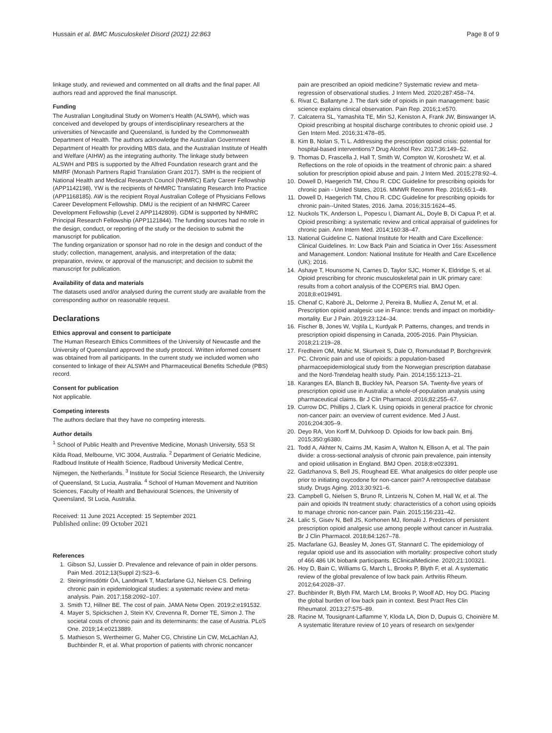Hussain et al. BMC Musculoskelet Disord (2021) 22:863 Page 8 of 9
linkage study, and reviewed and commented on all drafts and the final paper. All authors read and approved the final manuscript.
Funding
The Australian Longitudinal Study on Women's Health (ALSWH), which was conceived and developed by groups of interdisciplinary researchers at the universities of Newcastle and Queensland, is funded by the Commonwealth Department of Health. The authors acknowledge the Australian Government Department of Health for providing MBS data, and the Australian Institute of Health and Welfare (AIHW) as the integrating authority. The linkage study between ALSWH and PBS is supported by the Alfred Foundation research grant and the MMRF (Monash Partners Rapid Translation Grant 2017). SMH is the recipient of National Health and Medical Research Council (NHMRC) Early Career Fellowship (APP1142198), YW is the recipients of NHMRC Translating Research Into Practice (APP1168185). AW is the recipient Royal Australian College of Physicians Fellows Career Development Fellowship. DMU is the recipient of an NHMRC Career Development Fellowship (Level 2 APP1142809). GDM is supported by NHMRC Principal Research Fellowship (APP1121844). The funding sources had no role in the design, conduct, or reporting of the study or the decision to submit the manuscript for publication.
The funding organization or sponsor had no role in the design and conduct of the study; collection, management, analysis, and interpretation of the data; preparation, review, or approval of the manuscript; and decision to submit the manuscript for publication.
Availability of data and materials
The datasets used and/or analysed during the current study are available from the corresponding author on reasonable request.
Declarations
Ethics approval and consent to participate
The Human Research Ethics Committees of the University of Newcastle and the University of Queensland approved the study protocol. Written informed consent was obtained from all participants. In the current study we included women who consented to linkage of their ALSWH and Pharmaceutical Benefits Schedule (PBS) record.
Consent for publication
Not applicable.
Competing interests
The authors declare that they have no competing interests.
Author details
<sup>1</sup> School of Public Health and Preventive Medicine, Monash University, 553 St Kilda Road, Melbourne, VIC 3004, Australia. <sup>2</sup> Department of Geriatric Medicine, Radboud Institute of Health Science, Radboud University Medical Centre, Nijmegen, the Netherlands. <sup>3</sup> Institute for Social Science Research, the University of Queensland, St Lucia, Australia. <sup>4</sup> School of Human Movement and Nutrition Sciences, Faculty of Health and Behavioural Sciences, the University of Queensland, St Lucia, Australia.
Received: 11 June 2021 Accepted: 15 September 2021
Published online: 09 October 2021
References
1. Gibson SJ, Lussier D. Prevalence and relevance of pain in older persons. Pain Med. 2012;13(Suppl 2):S23–6.
2. Steingrímsdóttir ÓA, Landmark T, Macfarlane GJ, Nielsen CS. Defining chronic pain in epidemiological studies: a systematic review and meta-analysis. Pain. 2017;158:2092–107.
3. Smith TJ, Hillner BE. The cost of pain. JAMA Netw Open. 2019;2:e191532.
4. Mayer S, Spickschen J, Stein KV, Crevenna R, Dorner TE, Simon J. The societal costs of chronic pain and its determinants: the case of Austria. PLoS One. 2019;14:e0213889.
5. Mathieson S, Wertheimer G, Maher CG, Christine Lin CW, McLachlan AJ, Buchbinder R, et al. What proportion of patients with chronic noncancer
pain are prescribed an opioid medicine? Systematic review and meta-regression of observational studies. J Intern Med. 2020;287:458–74.
6. Rivat C, Ballantyne J. The dark side of opioids in pain management: basic science explains clinical observation. Pain Rep. 2016;1:e570.
7. Calcaterra SL, Yamashita TE, Min SJ, Keniston A, Frank JW, Binswanger IA. Opioid prescribing at hospital discharge contributes to chronic opioid use. J Gen Intern Med. 2016;31:478–85.
8. Kim B, Nolan S, Ti L. Addressing the prescription opioid crisis: potential for hospital-based interventions? Drug Alcohol Rev. 2017;36:149–52.
9. Thomas D, Frascella J, Hall T, Smith W, Compton W, Koroshetz W, et al. Reflections on the role of opioids in the treatment of chronic pain: a shared solution for prescription opioid abuse and pain. J Intern Med. 2015;278:92–4.
10. Dowell D, Haegerich TM, Chou R. CDC Guideline for prescribing opioids for chronic pain - United States, 2016. MMWR Recomm Rep. 2016;65:1–49.
11. Dowell D, Haegerich TM, Chou R. CDC Guideline for prescribing opioids for chronic pain--United States, 2016. Jama. 2016;315:1624–45.
12. Nuckols TK, Anderson L, Popescu I, Diamant AL, Doyle B, Di Capua P, et al. Opioid prescribing: a systematic review and critical appraisal of guidelines for chronic pain. Ann Intern Med. 2014;160:38–47.
13. National Guideline C. National Institute for Health and Care Excellence: Clinical Guidelines. In: Low Back Pain and Sciatica in Over 16s: Assessment and Management. London: National Institute for Health and Care Excellence (UK); 2016.
14. Ashaye T, Hounsome N, Carnes D, Taylor SJC, Homer K, Eldridge S, et al. Opioid prescribing for chronic musculoskeletal pain in UK primary care: results from a cohort analysis of the COPERS trial. BMJ Open. 2018;8:e019491.
15. Chenaf C, Kaboré JL, Delorme J, Pereira B, Mulliez A, Zenut M, et al. Prescription opioid analgesic use in France: trends and impact on morbidity-mortality. Eur J Pain. 2019;23:124–34.
16. Fischer B, Jones W, Vojtila L, Kurdyak P. Patterns, changes, and trends in prescription opioid dispensing in Canada, 2005-2016. Pain Physician. 2018;21:219–28.
17. Fredheim OM, Mahic M, Skurtveit S, Dale O, Romundstad P, Borchgrevink PC. Chronic pain and use of opioids: a population-based pharmacoepidemiological study from the Norwegian prescription database and the Nord-Trøndelag health study. Pain. 2014;155:1213–21.
18. Karanges EA, Blanch B, Buckley NA, Pearson SA. Twenty-five years of prescription opioid use in Australia: a whole-of-population analysis using pharmaceutical claims. Br J Clin Pharmacol. 2016;82:255–67.
19. Currow DC, Phillips J, Clark K. Using opioids in general practice for chronic non-cancer pain: an overview of current evidence. Med J Aust. 2016;204:305–9.
20. Deyo RA, Von Korff M, Duhrkoop D. Opioids for low back pain. Bmj. 2015;350:g6380.
21. Todd A, Akhter N, Cairns JM, Kasim A, Walton N, Ellison A, et al. The pain divide: a cross-sectional analysis of chronic pain prevalence, pain intensity and opioid utilisation in England. BMJ Open. 2018;8:e023391.
22. Gadzhanova S, Bell JS, Roughead EE. What analgesics do older people use prior to initiating oxycodone for non-cancer pain? A retrospective database study. Drugs Aging. 2013;30:921–6.
23. Campbell G, Nielsen S, Bruno R, Lintzeris N, Cohen M, Hall W, et al. The pain and opioids IN treatment study: characteristics of a cohort using opioids to manage chronic non-cancer pain. Pain. 2015;156:231–42.
24. Lalic S, Gisev N, Bell JS, Korhonen MJ, Ilomaki J. Predictors of persistent prescription opioid analgesic use among people without cancer in Australia. Br J Clin Pharmacol. 2018;84:1267–78.
25. Macfarlane GJ, Beasley M, Jones GT, Stannard C. The epidemiology of regular opioid use and its association with mortality: prospective cohort study of 466 486 UK biobank participants. EClinicalMedicine. 2020;21:100321.
26. Hoy D, Bain C, Williams G, March L, Brooks P, Blyth F, et al. A systematic review of the global prevalence of low back pain. Arthritis Rheum. 2012;64:2028–37.
27. Buchbinder R, Blyth FM, March LM, Brooks P, Woolf AD, Hoy DG. Placing the global burden of low back pain in context. Best Pract Res Clin Rheumatol. 2013;27:575–89.
28. Racine M, Tousignant-Laflamme Y, Kloda LA, Dion D, Dupuis G, Choinière M. A systematic literature review of 10 years of research on sex/gender